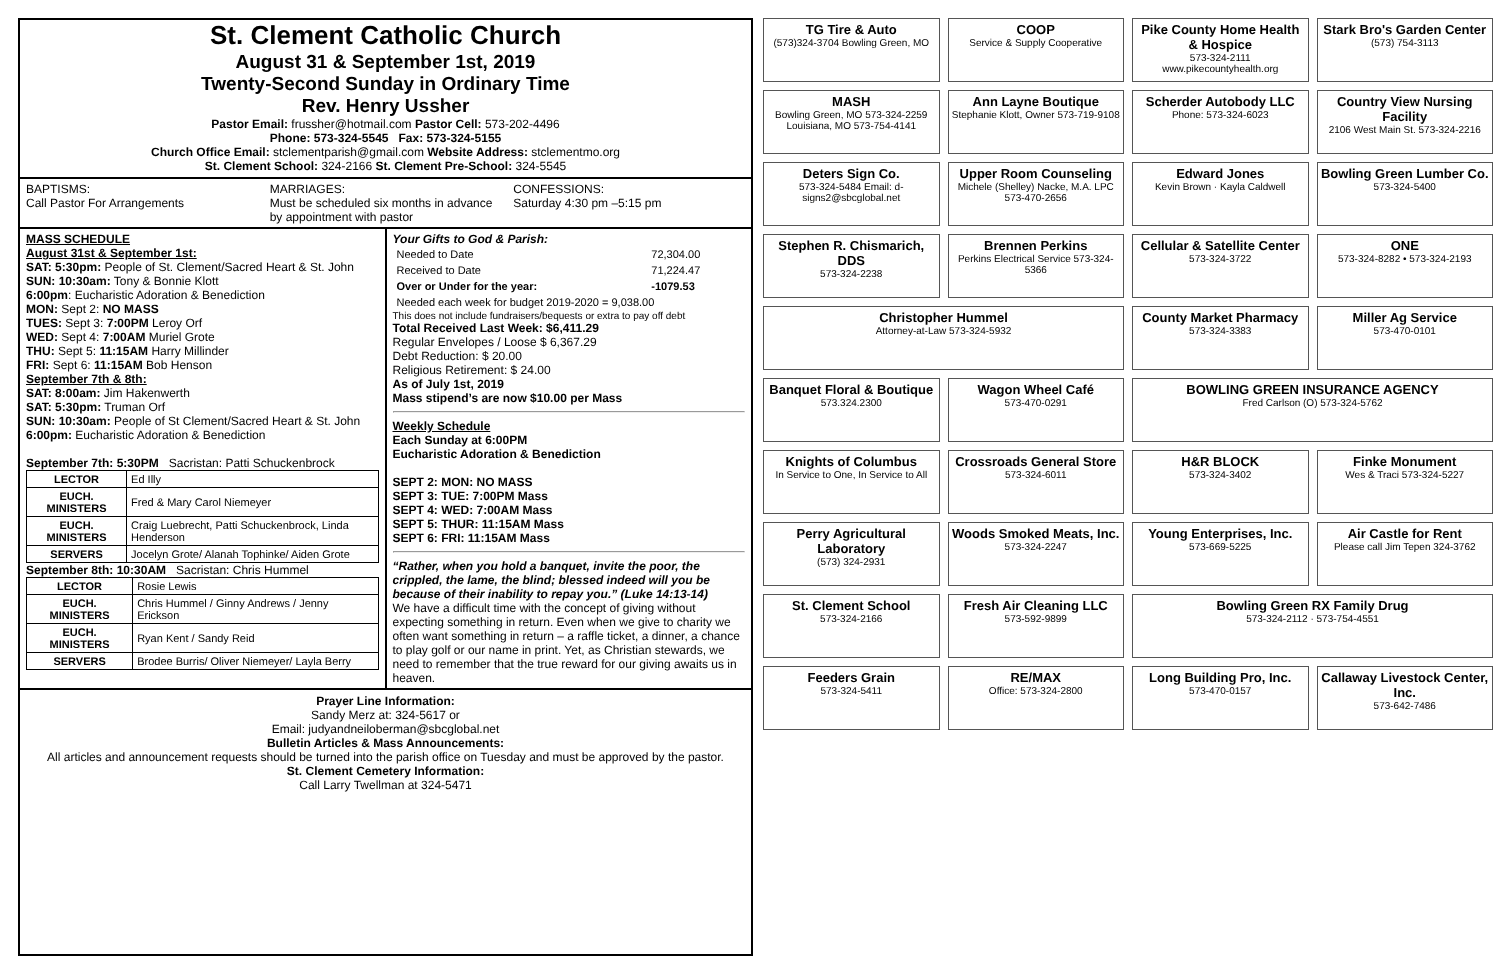St. Clement Catholic Church
August 31 & September 1st, 2019
Twenty-Second Sunday in Ordinary Time
Rev. Henry Ussher
Pastor Email: frussher@hotmail.com Pastor Cell: 573-202-4496
Phone: 573-324-5545 Fax: 573-324-5155
Church Office Email: stclementparish@gmail.com Website Address: stclementmo.org
St. Clement School: 324-2166 St. Clement Pre-School: 324-5545
BAPTISMS:
Call Pastor For Arrangements
MARRIAGES:
Must be scheduled six months in advance by appointment with pastor
CONFESSIONS:
Saturday 4:30 pm –5:15 pm
MASS SCHEDULE
August 31st & September 1st:
SAT: 5:30pm: People of St. Clement/Sacred Heart & St. John
SUN: 10:30am: Tony & Bonnie Klott
6:00pm: Eucharistic Adoration & Benediction
MON: Sept 2: NO MASS
TUES: Sept 3: 7:00PM Leroy Orf
WED: Sept 4: 7:00AM Muriel Grote
THU: Sept 5: 11:15AM Harry Millinder
FRI: Sept 6: 11:15AM Bob Henson
September 7th & 8th:
SAT: 8:00am: Jim Hakenwerth
SAT: 5:30pm: Truman Orf
SUN: 10:30am: People of St Clement/Sacred Heart & St. John
6:00pm: Eucharistic Adoration & Benediction
September 7th: 5:30PM Sacristan: Patti Schuckenbrock
| LECTOR | Ed Illy |
| EUCH. MINISTERS | Fred & Mary Carol Niemeyer |
| EUCH. MINISTERS | Craig Luebrecht, Patti Schuckenbrock, Linda Henderson |
| SERVERS | Jocelyn Grote/ Alanah Tophinke/ Aiden Grote |
September 8th: 10:30AM Sacristan: Chris Hummel
| LECTOR | Rosie Lewis |
| EUCH. MINISTERS | Chris Hummel / Ginny Andrews / Jenny Erickson |
| EUCH. MINISTERS | Ryan Kent / Sandy Reid |
| SERVERS | Brodee Burris/ Oliver Niemeyer/ Layla Berry |
Your Gifts to God & Parish:
| Needed to Date | 72,304.00 |
| Received to Date | 71,224.47 |
| Over or Under for the year: | -1079.53 |
| Needed each week for budget 2019-2020 = 9,038.00 | |
This does not include fundraisers/bequests or extra to pay off debt
Total Received Last Week: $6,411.29
Regular Envelopes / Loose $ 6,367.29
Debt Reduction: $ 20.00
Religious Retirement: $ 24.00
As of July 1st, 2019
Mass stipend’s are now $10.00 per Mass
Weekly Schedule
Each Sunday at 6:00PM
Eucharistic Adoration & Benediction
SEPT 2: MON: NO MASS
SEPT 3: TUE: 7:00PM Mass
SEPT 4: WED: 7:00AM Mass
SEPT 5: THUR: 11:15AM Mass
SEPT 6: FRI: 11:15AM Mass
“Rather, when you hold a banquet, invite the poor, the crippled, the lame, the blind; blessed indeed will you be because of their inability to repay you.” (Luke 14:13-14)
We have a difficult time with the concept of giving without expecting something in return. Even when we give to charity we often want something in return – a raffle ticket, a dinner, a chance to play golf or our name in print. Yet, as Christian stewards, we need to remember that the true reward for our giving awaits us in heaven.
Prayer Line Information:
Sandy Merz at: 324-5617 or
Email: judyandneiloberman@sbcglobal.net
Bulletin Articles & Mass Announcements:
All articles and announcement requests should be turned into the parish office on Tuesday and must be approved by the pastor.
St. Clement Cemetery Information:
Call Larry Twellman at 324-5471
TG Tire & Auto
(573)324-3704 Bowling Green, MO
COOP
Service & Supply Cooperative
Pike County Home Health & Hospice
573-324-2111 www.pikecountyhealth.org
Stark Bro's Garden Center
(573) 754-3113
MASH
Bowling Green, MO 573-324-2259 Louisiana, MO 573-754-4141
Ann Layne Boutique
Stephanie Klott, Owner 573-719-9108
Scherder Autobody LLC
Phone: 573-324-6023
Country View Nursing Facility
2106 West Main St. 573-324-2216
Deters Sign Co.
573-324-5484 Email: d-signs2@sbcglobal.net
Upper Room Counseling
Michele (Shelley) Nacke, M.A. LPC 573-470-2656
Edward Jones
Kevin Brown · Kayla Caldwell
Bowling Green Lumber Co.
573-324-5400
Stephen R. Chismarich, DDS
573-324-2238
Brennen Perkins
Perkins Electrical Service 573-324-5366
Cellular & Satellite Center
573-324-3722
ONE
573-324-8282 • 573-324-2193
Christopher Hummel
Attorney-at-Law 573-324-5932
County Market Pharmacy
573-324-3383
Miller Ag Service
573-470-0101
Banquet Floral & Boutique
573.324.2300
Wagon Wheel Café
573-470-0291
BOWLING GREEN INSURANCE AGENCY
Fred Carlson (O) 573-324-5762
Knights of Columbus
In Service to One, In Service to All
Crossroads General Store
573-324-6011
H&R BLOCK
573-324-3402
Finke Monument
Wes & Traci 573-324-5227
Perry Agricultural Laboratory
(573) 324-2931
Woods Smoked Meats, Inc.
573-324-2247
Young Enterprises, Inc.
573-669-5225
Air Castle for Rent
Please call Jim Tepen 324-3762
St. Clement School
573-324-2166
Fresh Air Cleaning LLC
573-592-9899
Bowling Green RX Family Drug
573-324-2112 · 573-754-4551
Feeders Grain
573-324-5411
RE/MAX
Office: 573-324-2800
Long Building Pro, Inc.
573-470-0157
Callaway Livestock Center, Inc.
573-642-7486